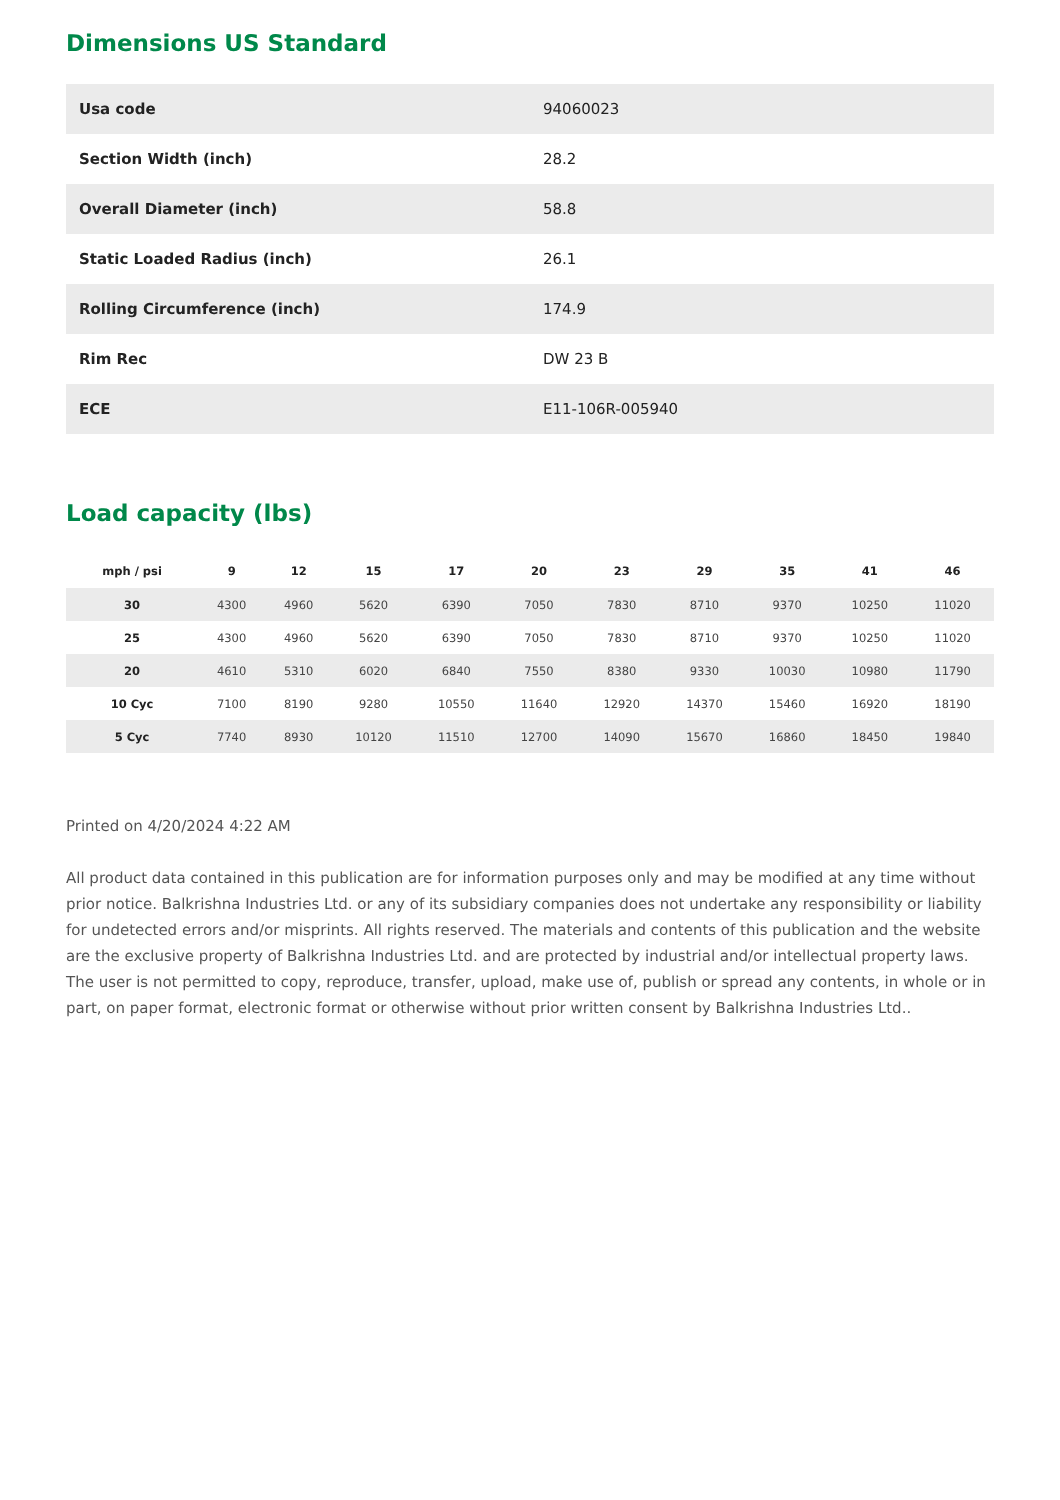Dimensions US Standard
| Usa code | 94060023 |
| Section Width (inch) | 28.2 |
| Overall Diameter (inch) | 58.8 |
| Static Loaded Radius (inch) | 26.1 |
| Rolling Circumference (inch) | 174.9 |
| Rim Rec | DW 23 B |
| ECE | E11-106R-005940 |
Load capacity (lbs)
| mph / psi | 9 | 12 | 15 | 17 | 20 | 23 | 29 | 35 | 41 | 46 |
| --- | --- | --- | --- | --- | --- | --- | --- | --- | --- | --- |
| 30 | 4300 | 4960 | 5620 | 6390 | 7050 | 7830 | 8710 | 9370 | 10250 | 11020 |
| 25 | 4300 | 4960 | 5620 | 6390 | 7050 | 7830 | 8710 | 9370 | 10250 | 11020 |
| 20 | 4610 | 5310 | 6020 | 6840 | 7550 | 8380 | 9330 | 10030 | 10980 | 11790 |
| 10 Cyc | 7100 | 8190 | 9280 | 10550 | 11640 | 12920 | 14370 | 15460 | 16920 | 18190 |
| 5 Cyc | 7740 | 8930 | 10120 | 11510 | 12700 | 14090 | 15670 | 16860 | 18450 | 19840 |
Printed on 4/20/2024 4:22 AM
All product data contained in this publication are for information purposes only and may be modified at any time without prior notice. Balkrishna Industries Ltd. or any of its subsidiary companies does not undertake any responsibility or liability for undetected errors and/or misprints. All rights reserved. The materials and contents of this publication and the website are the exclusive property of Balkrishna Industries Ltd. and are protected by industrial and/or intellectual property laws. The user is not permitted to copy, reproduce, transfer, upload, make use of, publish or spread any contents, in whole or in part, on paper format, electronic format or otherwise without prior written consent by Balkrishna Industries Ltd..